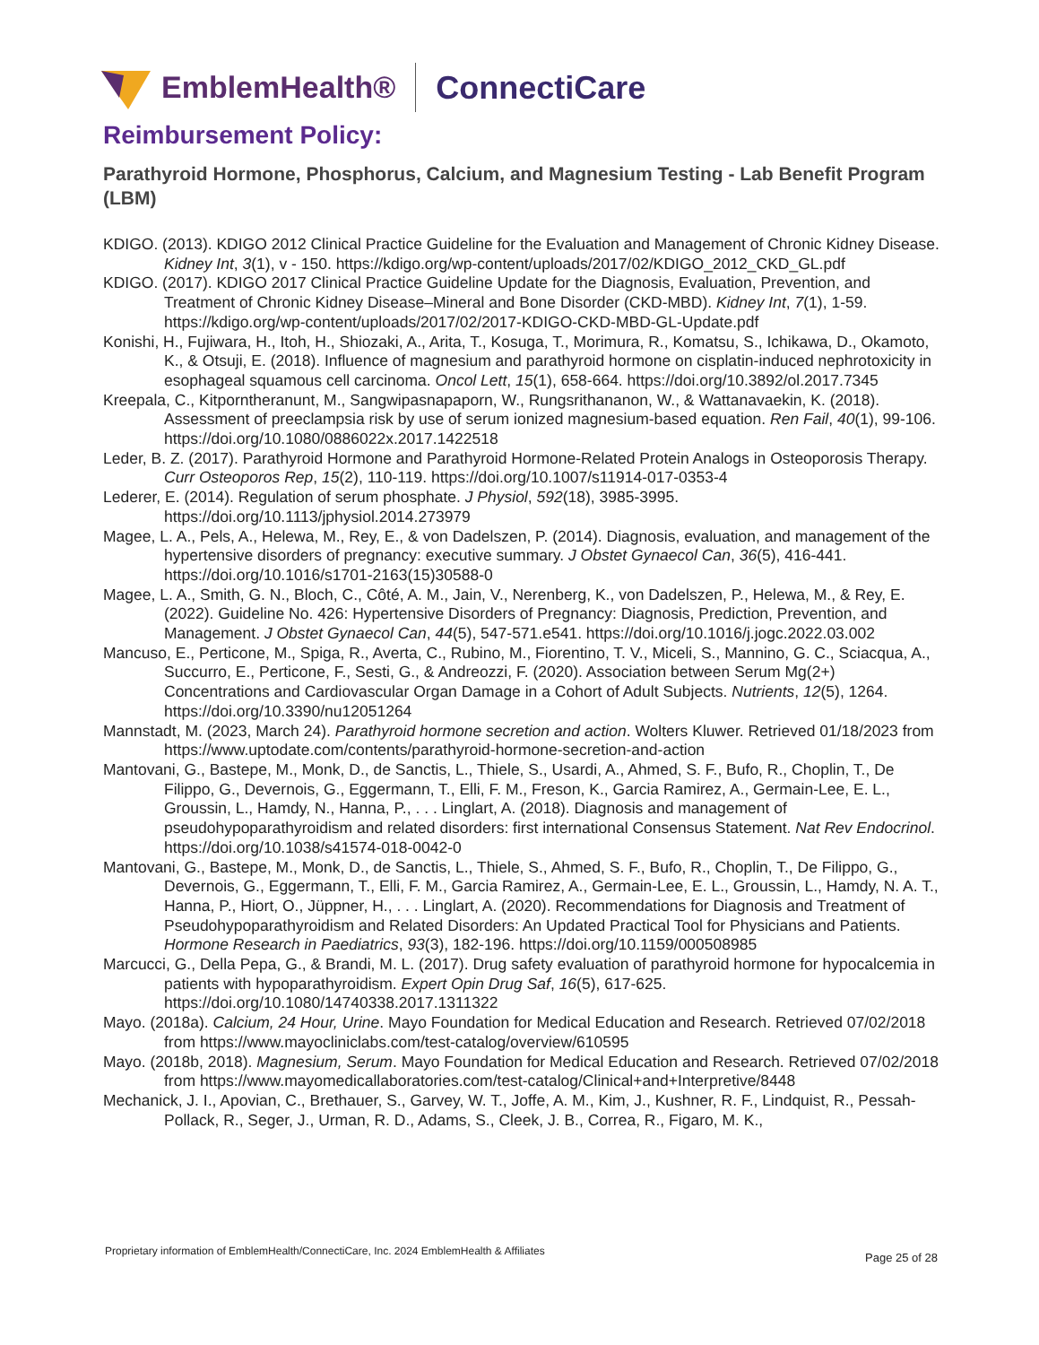EmblemHealth® ConnectiCare
Reimbursement Policy:
Parathyroid Hormone, Phosphorus, Calcium, and Magnesium Testing - Lab Benefit Program (LBM)
KDIGO. (2013). KDIGO 2012 Clinical Practice Guideline for the Evaluation and Management of Chronic Kidney Disease. Kidney Int, 3(1), v - 150. https://kdigo.org/wp-content/uploads/2017/02/KDIGO_2012_CKD_GL.pdf
KDIGO. (2017). KDIGO 2017 Clinical Practice Guideline Update for the Diagnosis, Evaluation, Prevention, and Treatment of Chronic Kidney Disease–Mineral and Bone Disorder (CKD-MBD). Kidney Int, 7(1), 1-59. https://kdigo.org/wp-content/uploads/2017/02/2017-KDIGO-CKD-MBD-GL-Update.pdf
Konishi, H., Fujiwara, H., Itoh, H., Shiozaki, A., Arita, T., Kosuga, T., Morimura, R., Komatsu, S., Ichikawa, D., Okamoto, K., & Otsuji, E. (2018). Influence of magnesium and parathyroid hormone on cisplatin-induced nephrotoxicity in esophageal squamous cell carcinoma. Oncol Lett, 15(1), 658-664. https://doi.org/10.3892/ol.2017.7345
Kreepala, C., Kitporntheranunt, M., Sangwipasnapaporn, W., Rungsrithananon, W., & Wattanavaekin, K. (2018). Assessment of preeclampsia risk by use of serum ionized magnesium-based equation. Ren Fail, 40(1), 99-106. https://doi.org/10.1080/0886022x.2017.1422518
Leder, B. Z. (2017). Parathyroid Hormone and Parathyroid Hormone-Related Protein Analogs in Osteoporosis Therapy. Curr Osteoporos Rep, 15(2), 110-119. https://doi.org/10.1007/s11914-017-0353-4
Lederer, E. (2014). Regulation of serum phosphate. J Physiol, 592(18), 3985-3995. https://doi.org/10.1113/jphysiol.2014.273979
Magee, L. A., Pels, A., Helewa, M., Rey, E., & von Dadelszen, P. (2014). Diagnosis, evaluation, and management of the hypertensive disorders of pregnancy: executive summary. J Obstet Gynaecol Can, 36(5), 416-441. https://doi.org/10.1016/s1701-2163(15)30588-0
Magee, L. A., Smith, G. N., Bloch, C., Côté, A. M., Jain, V., Nerenberg, K., von Dadelszen, P., Helewa, M., & Rey, E. (2022). Guideline No. 426: Hypertensive Disorders of Pregnancy: Diagnosis, Prediction, Prevention, and Management. J Obstet Gynaecol Can, 44(5), 547-571.e541. https://doi.org/10.1016/j.jogc.2022.03.002
Mancuso, E., Perticone, M., Spiga, R., Averta, C., Rubino, M., Fiorentino, T. V., Miceli, S., Mannino, G. C., Sciacqua, A., Succurro, E., Perticone, F., Sesti, G., & Andreozzi, F. (2020). Association between Serum Mg(2+) Concentrations and Cardiovascular Organ Damage in a Cohort of Adult Subjects. Nutrients, 12(5), 1264. https://doi.org/10.3390/nu12051264
Mannstadt, M. (2023, March 24). Parathyroid hormone secretion and action. Wolters Kluwer. Retrieved 01/18/2023 from https://www.uptodate.com/contents/parathyroid-hormone-secretion-and-action
Mantovani, G., Bastepe, M., Monk, D., de Sanctis, L., Thiele, S., Usardi, A., Ahmed, S. F., Bufo, R., Choplin, T., De Filippo, G., Devernois, G., Eggermann, T., Elli, F. M., Freson, K., Garcia Ramirez, A., Germain-Lee, E. L., Groussin, L., Hamdy, N., Hanna, P., . . . Linglart, A. (2018). Diagnosis and management of pseudohypoparathyroidism and related disorders: first international Consensus Statement. Nat Rev Endocrinol. https://doi.org/10.1038/s41574-018-0042-0
Mantovani, G., Bastepe, M., Monk, D., de Sanctis, L., Thiele, S., Ahmed, S. F., Bufo, R., Choplin, T., De Filippo, G., Devernois, G., Eggermann, T., Elli, F. M., Garcia Ramirez, A., Germain-Lee, E. L., Groussin, L., Hamdy, N. A. T., Hanna, P., Hiort, O., Jüppner, H., . . . Linglart, A. (2020). Recommendations for Diagnosis and Treatment of Pseudohypoparathyroidism and Related Disorders: An Updated Practical Tool for Physicians and Patients. Hormone Research in Paediatrics, 93(3), 182-196. https://doi.org/10.1159/000508985
Marcucci, G., Della Pepa, G., & Brandi, M. L. (2017). Drug safety evaluation of parathyroid hormone for hypocalcemia in patients with hypoparathyroidism. Expert Opin Drug Saf, 16(5), 617-625. https://doi.org/10.1080/14740338.2017.1311322
Mayo. (2018a). Calcium, 24 Hour, Urine. Mayo Foundation for Medical Education and Research. Retrieved 07/02/2018 from https://www.mayocliniclabs.com/test-catalog/overview/610595
Mayo. (2018b, 2018). Magnesium, Serum. Mayo Foundation for Medical Education and Research. Retrieved 07/02/2018 from https://www.mayomedicallaboratories.com/test-catalog/Clinical+and+Interpretive/8448
Mechanick, J. I., Apovian, C., Brethauer, S., Garvey, W. T., Joffe, A. M., Kim, J., Kushner, R. F., Lindquist, R., Pessah-Pollack, R., Seger, J., Urman, R. D., Adams, S., Cleek, J. B., Correa, R., Figaro, M. K.,
Proprietary information of EmblemHealth/ConnectiCare, Inc. 2024 EmblemHealth & Affiliates
Page 25 of 28